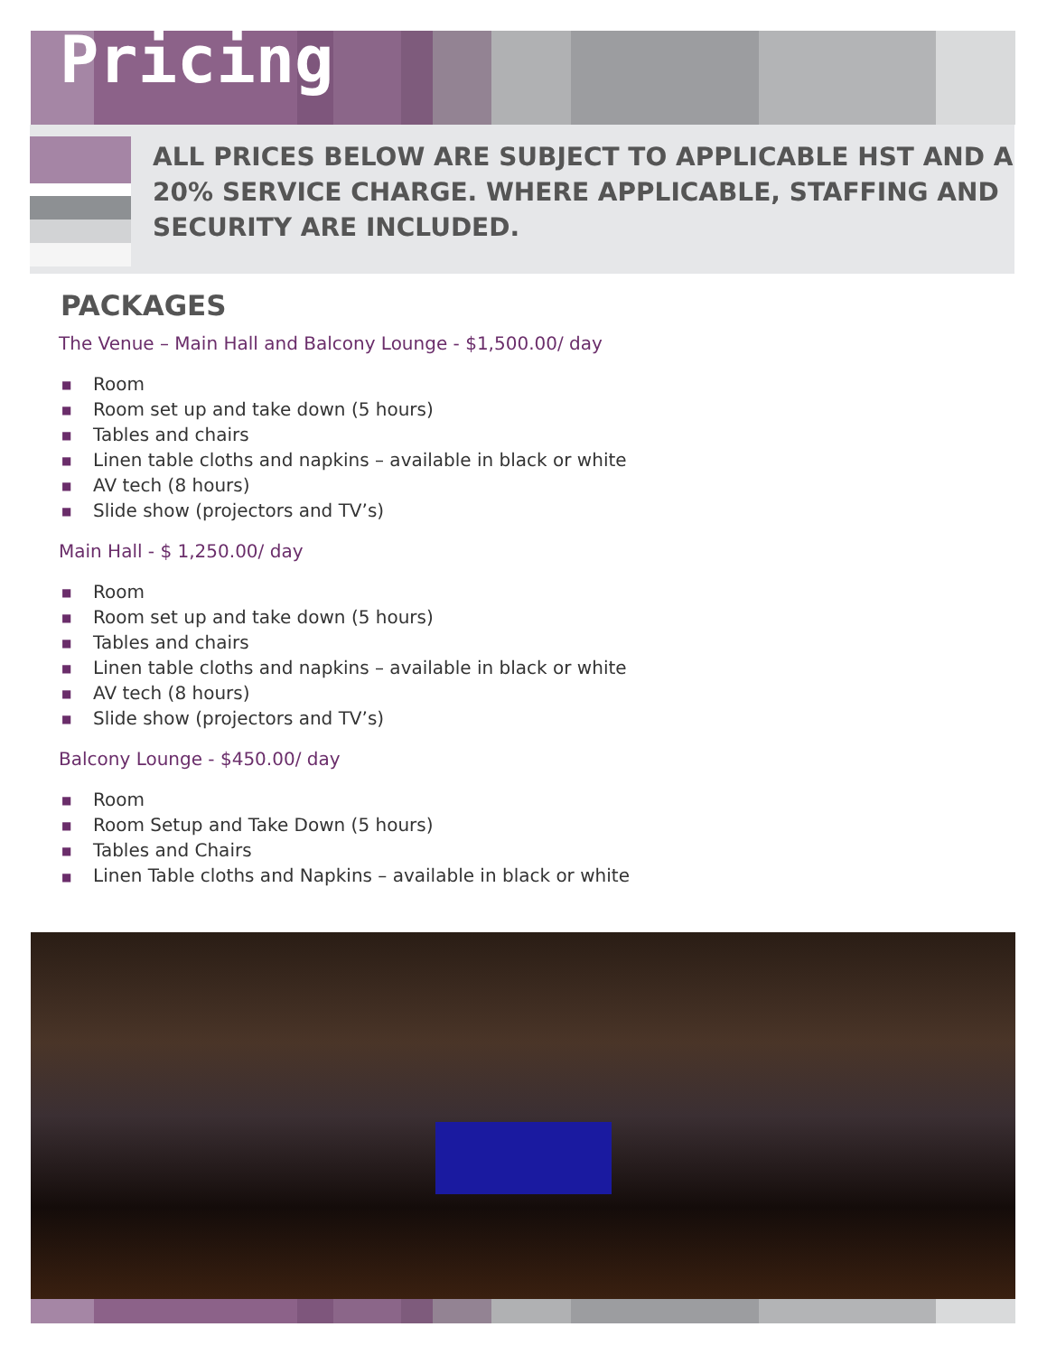Pricing
ALL PRICES BELOW ARE SUBJECT TO APPLICABLE HST AND A 20% SERVICE CHARGE. WHERE APPLICABLE, STAFFING AND SECURITY ARE INCLUDED.
PACKAGES
The Venue – Main Hall and Balcony Lounge - $1,500.00/ day
■ Room
■ Room set up and take down (5 hours)
■ Tables and chairs
■ Linen table cloths and napkins – available in black or white
■ AV tech (8 hours)
■ Slide show (projectors and TV’s)
Main Hall - $ 1,250.00/ day
■ Room
■ Room set up and take down (5 hours)
■ Tables and chairs
■ Linen table cloths and napkins – available in black or white
■ AV tech (8 hours)
■ Slide show (projectors and TV’s)
Balcony Lounge - $450.00/ day
■ Room
■ Room Setup and Take Down (5 hours)
■ Tables and Chairs
■ Linen Table cloths and Napkins – available in black or white